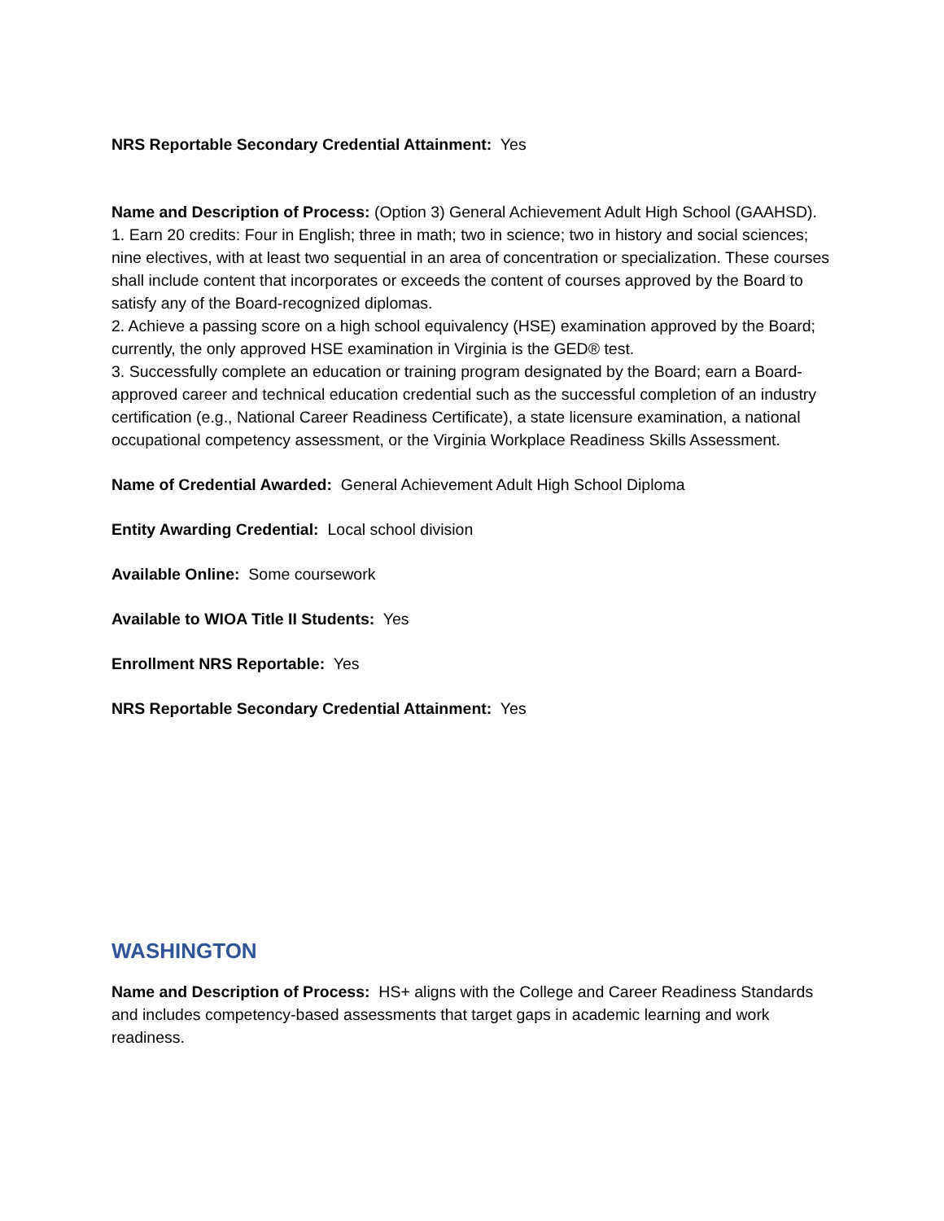NRS Reportable Secondary Credential Attainment: Yes
Name and Description of Process: (Option 3) General Achievement Adult High School (GAAHSD). 1. Earn 20 credits: Four in English; three in math; two in science; two in history and social sciences; nine electives, with at least two sequential in an area of concentration or specialization. These courses shall include content that incorporates or exceeds the content of courses approved by the Board to satisfy any of the Board-recognized diplomas.
2. Achieve a passing score on a high school equivalency (HSE) examination approved by the Board; currently, the only approved HSE examination in Virginia is the GED® test.
3. Successfully complete an education or training program designated by the Board; earn a Board-approved career and technical education credential such as the successful completion of an industry certification (e.g., National Career Readiness Certificate), a state licensure examination, a national occupational competency assessment, or the Virginia Workplace Readiness Skills Assessment.
Name of Credential Awarded: General Achievement Adult High School Diploma
Entity Awarding Credential: Local school division
Available Online: Some coursework
Available to WIOA Title II Students: Yes
Enrollment NRS Reportable: Yes
NRS Reportable Secondary Credential Attainment: Yes
WASHINGTON
Name and Description of Process: HS+ aligns with the College and Career Readiness Standards and includes competency-based assessments that target gaps in academic learning and work readiness.